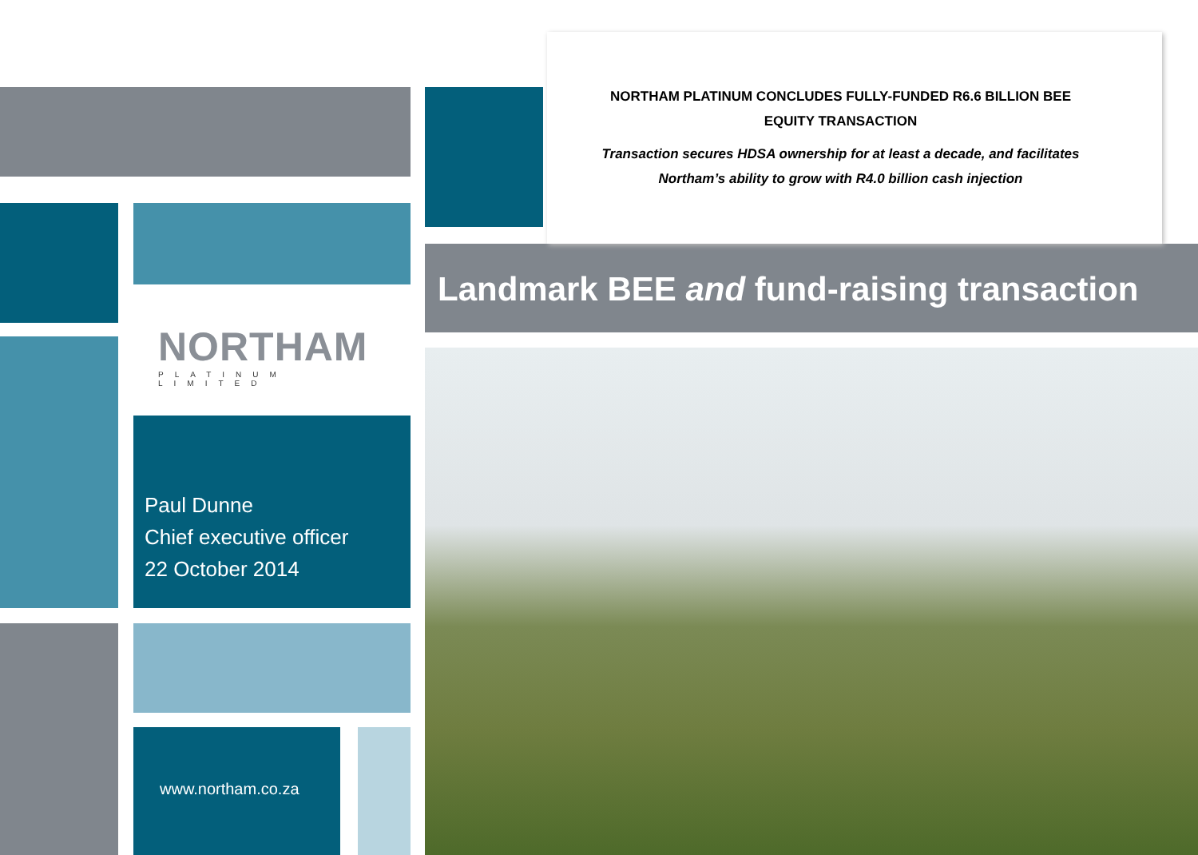NORTHAM
PLATINUM LIMITED
Paul Dunne
Chief executive officer
22 October 2014
www.northam.co.za
NORTHAM PLATINUM CONCLUDES FULLY-FUNDED R6.6 BILLION BEE
EQUITY TRANSACTION
Transaction secures HDSA ownership for at least a decade, and facilitates
Northam’s ability to grow with R4.0 billion cash injection
Landmark BEE and fund-raising transaction